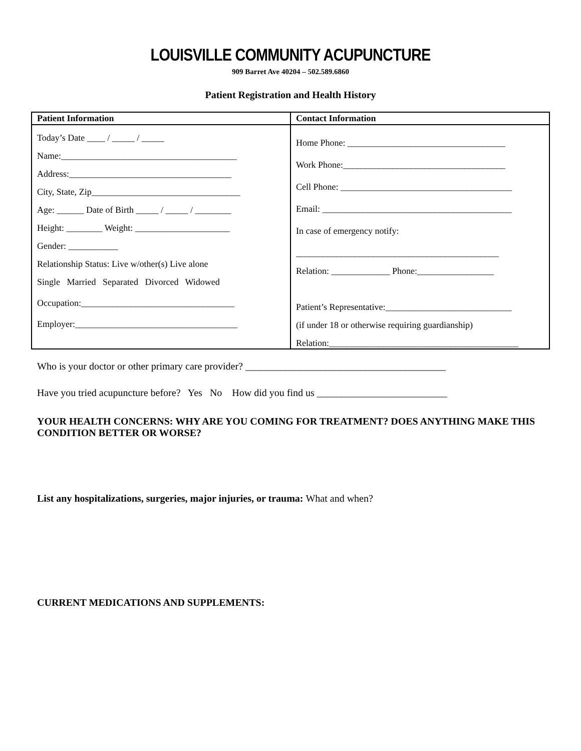LOUISVILLE COMMUNITY ACUPUNCTURE
909 Barret Ave 40204 – 502.589.6860
Patient Registration and Health History
| Patient Information | Contact Information |
| --- | --- |
| Today’s Date ____ / _____ / _____ Name:_______________________________________ Address:____________________________________ City, State, Zip_________________________________ Age: ______ Date of Birth _____ / _____ / ________ Height: ________ Weight: _____________________ Gender: ___________ Relationship Status: Live w/other(s) Live alone Single Married Separated Divorced Widowed Occupation:__________________________________ Employer:____________________________________ | Home Phone: ___________________________________ Work Phone:____________________________________ Cell Phone: ______________________________________ Email: __________________________________________ In case of emergency notify: _____________________________________________ Relation: _____________ Phone:_________________ Patient’s Representative:____________________________ (if under 18 or otherwise requiring guardianship) Relation:__________________________________________ |
Who is your doctor or other primary care provider? ________________________________________
Have you tried acupuncture before? Yes No How did you find us __________________________
YOUR HEALTH CONCERNS: WHY ARE YOU COMING FOR TREATMENT? DOES ANYTHING MAKE THIS CONDITION BETTER OR WORSE?
List any hospitalizations, surgeries, major injuries, or trauma: What and when?
CURRENT MEDICATIONS AND SUPPLEMENTS: